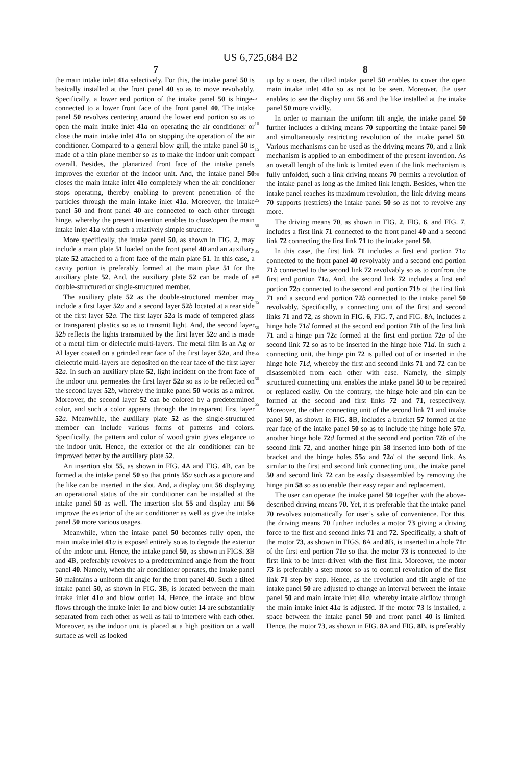US 6,725,684 B2
7 8
the main intake inlet 41 a selectively. For this, the intake panel 50 is basically installed at the front panel 40 so as to move revolvably. Specifically, a lower end portion of the intake panel 50 is hinge-connected to a lower front face of the front panel 40. The intake panel 50 revolves centering around the lower end portion so as to open the main intake inlet 41 a on operating the air conditioner or close the main intake inlet 41 a on stopping the operation of the air conditioner. Compared to a general blow grill, the intake panel 50 is made of a thin plane member so as to make the indoor unit compact overall. Besides, the planarized front face of the intake panels improves the exterior of the indoor unit. And, the intake panel 50 closes the main intake inlet 41 a completely when the air conditioner stops operating, thereby enabling to prevent penetration of the particles through the main intake inlet 41 a. Moreover, the intake panel 50 and front panel 40 are connected to each other through hinge, whereby the present invention enables to close/open the main intake inlet 41 a with such a relatively simple structure.
More specifically, the intake panel 50, as shown in FIG. 2, may include a main plate 51 loaded on the front panel 40 and an auxiliary plate 52 attached to a front face of the main plate 51. In this case, a cavity portion is preferably formed at the main plate 51 for the auxiliary plate 52. And, the auxiliary plate 52 can be made of a double-structured or single-structured member.
The auxiliary plate 52 as the double-structured member may include a first layer 52 a and a second layer 52 b located at a rear side of the first layer 52 a. The first layer 52 a is made of tempered glass or transparent plastics so as to transmit light. And, the second layer 52 b reflects the lights transmitted by the first layer 52 a and is made of a metal film or dielectric multi-layers. The metal film is an Ag or Al layer coated on a grinded rear face of the first layer 52 a, and the dielectric multi-layers are deposited on the rear face of the first layer 52 a. In such an auxiliary plate 52, light incident on the front face of the indoor unit permeates the first layer 52 a so as to be reflected on the second layer 52 b, whereby the intake panel 50 works as a mirror. Moreover, the second layer 52 can be colored by a predetermined color, and such a color appears through the transparent first layer 52 a. Meanwhile, the auxiliary plate 52 as the single-structured member can include various forms of patterns and colors. Specifically, the pattern and color of wood grain gives elegance to the indoor unit. Hence, the exterior of the air conditioner can be improved better by the auxiliary plate 52.
An insertion slot 55, as shown in FIG. 4 A and FIG. 4 B, can be formed at the intake panel 50 so that prints 55 a such as a picture and the like can be inserted in the slot. And, a display unit 56 displaying an operational status of the air conditioner can be installed at the intake panel 50 as well. The insertion slot 55 and display unit 56 improve the exterior of the air conditioner as well as give the intake panel 50 more various usages.
Meanwhile, when the intake panel 50 becomes fully open, the main intake inlet 41 a is exposed entirely so as to degrade the exterior of the indoor unit. Hence, the intake panel 50, as shown in FIGS. 3 B and 4 B, preferably revolves to a predetermined angle from the front panel 40. Namely, when the air conditioner operates, the intake panel 50 maintains a uniform tilt angle for the front panel 40. Such a tilted intake panel 50, as shown in FIG. 3 B, is located between the main intake inlet 41 a and blow outlet 14. Hence, the intake and blow flows through the intake inlet 1 a and blow outlet 14 are substantially separated from each other as well as fail to interfere with each other. Moreover, as the indoor unit is placed at a high position on a wall surface as well as looked
5
10
15
20
25
30
35
40
45
50
55
60
65
up by a user, the tilted intake panel 50 enables to cover the open main intake inlet 41 a so as not to be seen. Moreover, the user enables to see the display unit 56 and the like installed at the intake panel 50 more vividly.
In order to maintain the uniform tilt angle, the intake panel 50 further includes a driving means 70 supporting the intake panel 50 and simultaneously restricting revolution of the intake panel 50. Various mechanisms can be used as the driving means 70, and a link mechanism is applied to an embodiment of the present invention. As an overall length of the link is limited even if the link mechanism is fully unfolded, such a link driving means 70 permits a revolution of the intake panel as long as the limited link length. Besides, when the intake panel reaches its maximum revolution, the link driving means 70 supports (restricts) the intake panel 50 so as not to revolve any more.
The driving means 70, as shown in FIG. 2, FIG. 6, and FIG. 7, includes a first link 71 connected to the front panel 40 and a second link 72 connecting the first link 71 to the intake panel 50.
In this case, the first link 71 includes a first end portion 71 a connected to the front panel 40 revolvably and a second end portion 71 b connected to the second link 72 revolvably so as to confront the first end portion 71 a. And, the second link 72 includes a first end portion 72 a connected to the second end portion 71 b of the first link 71 and a second end portion 72 b connected to the intake panel 50 revolvably. Specifically, a connecting unit of the first and second links 71 and 72, as shown in FIG. 6, FIG. 7, and FIG. 8 A, includes a hinge hole 71 d formed at the second end portion 71 b of the first link 71 and a hinge pin 72 c formed at the first end portion 72 a of the second link 72 so as to be inserted in the hinge hole 71 d. In such a connecting unit, the hinge pin 72 is pulled out of or inserted in the hinge hole 71 d, whereby the first and second links 71 and 72 can be disassembled from each other with ease. Namely, the simply structured connecting unit enables the intake panel 50 to be repaired or replaced easily. On the contrary, the hinge hole and pin can be formed at the second and first links 72 and 71, respectively. Moreover, the other connecting unit of the second link 71 and intake panel 50, as shown in FIG. 8 B, includes a bracket 57 formed at the rear face of the intake panel 50 so as to include the hinge hole 57 a, another hinge hole 72 d formed at the second end portion 72 b of the second link 72, and another hinge pin 58 inserted into both of the bracket and the hinge holes 55 a and 72 d of the second link. As similar to the first and second link connecting unit, the intake panel 50 and second link 72 can be easily disassembled by removing the hinge pin 58 so as to enable their easy repair and replacement.
The user can operate the intake panel 50 together with the above-described driving means 70. Yet, it is preferable that the intake panel 70 revolves automatically for user’s sake of convenience. For this, the driving means 70 further includes a motor 73 giving a driving force to the first and second links 71 and 72. Specifically, a shaft of the motor 73, as shown in FIGS. 8 A and 8 B, is inserted in a hole 71 c of the first end portion 71 a so that the motor 73 is connected to the first link to be inter-driven with the first link. Moreover, the motor 73 is preferably a step motor so as to control revolution of the first link 71 step by step. Hence, as the revolution and tilt angle of the intake panel 50 are adjusted to change an interval between the intake panel 50 and main intake inlet 41 a, whereby intake airflow through the main intake inlet 41 a is adjusted. If the motor 73 is installed, a space between the intake panel 50 and front panel 40 is limited. Hence, the motor 73, as shown in FIG. 8 A and FIG. 8 B, is preferably